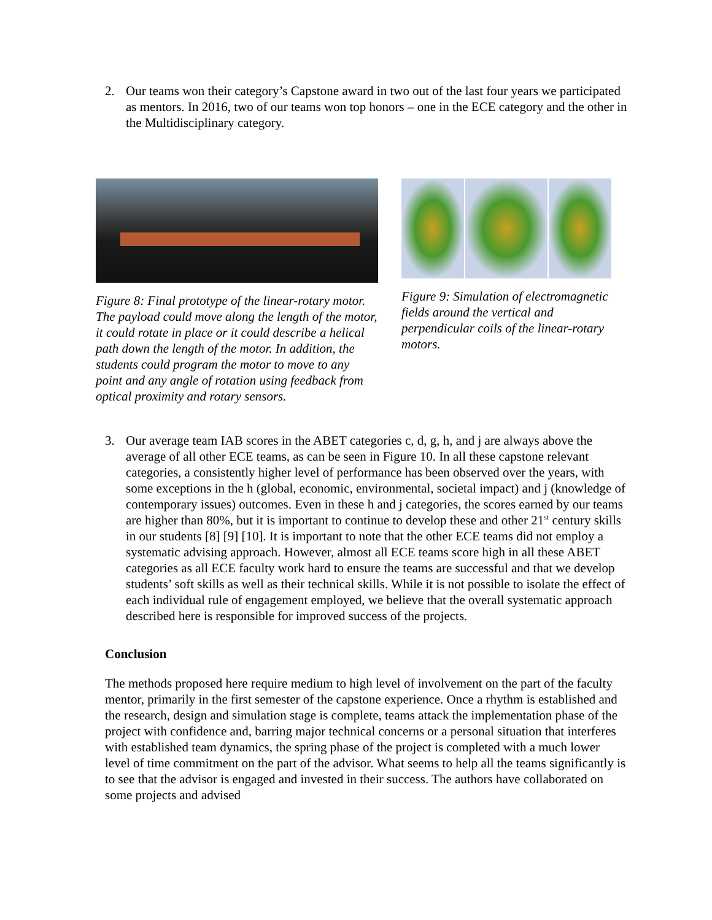2. Our teams won their category’s Capstone award in two out of the last four years we participated as mentors. In 2016, two of our teams won top honors – one in the ECE category and the other in the Multidisciplinary category.
Figure 8: Final prototype of the linear-rotary motor. The payload could move along the length of the motor, it could rotate in place or it could describe a helical path down the length of the motor. In addition, the students could program the motor to move to any point and any angle of rotation using feedback from optical proximity and rotary sensors.
Figure 9: Simulation of electromagnetic fields around the vertical and perpendicular coils of the linear-rotary motors.
3. Our average team IAB scores in the ABET categories c, d, g, h, and j are always above the average of all other ECE teams, as can be seen in Figure 10. In all these capstone relevant categories, a consistently higher level of performance has been observed over the years, with some exceptions in the h (global, economic, environmental, societal impact) and j (knowledge of contemporary issues) outcomes. Even in these h and j categories, the scores earned by our teams are higher than 80%, but it is important to continue to develop these and other 21<sup>st</sup> century skills in our students [8] [9] [10]. It is important to note that the other ECE teams did not employ a systematic advising approach. However, almost all ECE teams score high in all these ABET categories as all ECE faculty work hard to ensure the teams are successful and that we develop students’ soft skills as well as their technical skills. While it is not possible to isolate the effect of each individual rule of engagement employed, we believe that the overall systematic approach described here is responsible for improved success of the projects.
Conclusion
The methods proposed here require medium to high level of involvement on the part of the faculty mentor, primarily in the first semester of the capstone experience. Once a rhythm is established and the research, design and simulation stage is complete, teams attack the implementation phase of the project with confidence and, barring major technical concerns or a personal situation that interferes with established team dynamics, the spring phase of the project is completed with a much lower level of time commitment on the part of the advisor. What seems to help all the teams significantly is to see that the advisor is engaged and invested in their success. The authors have collaborated on some projects and advised